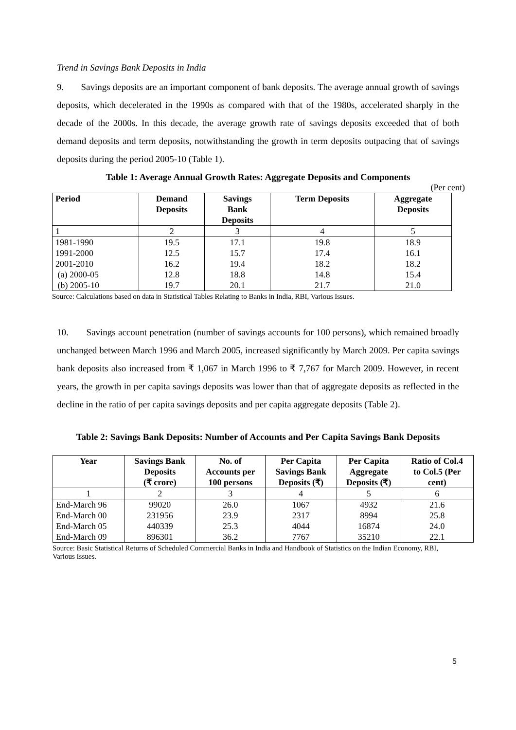Trend in Savings Bank Deposits in India
9. Savings deposits are an important component of bank deposits. The average annual growth of savings deposits, which decelerated in the 1990s as compared with that of the 1980s, accelerated sharply in the decade of the 2000s. In this decade, the average growth rate of savings deposits exceeded that of both demand deposits and term deposits, notwithstanding the growth in term deposits outpacing that of savings deposits during the period 2005-10 (Table 1).
Table 1: Average Annual Growth Rates: Aggregate Deposits and Components
(Per cent)
| Period | Demand Deposits | Savings Bank Deposits | Term Deposits | Aggregate Deposits |
| --- | --- | --- | --- | --- |
| 1 | 2 | 3 | 4 | 5 |
| 1981-1990 | 19.5 | 17.1 | 19.8 | 18.9 |
| 1991-2000 | 12.5 | 15.7 | 17.4 | 16.1 |
| 2001-2010 | 16.2 | 19.4 | 18.2 | 18.2 |
| (a) 2000-05 | 12.8 | 18.8 | 14.8 | 15.4 |
| (b) 2005-10 | 19.7 | 20.1 | 21.7 | 21.0 |
Source: Calculations based on data in Statistical Tables Relating to Banks in India, RBI, Various Issues.
10. Savings account penetration (number of savings accounts for 100 persons), which remained broadly unchanged between March 1996 and March 2005, increased significantly by March 2009. Per capita savings bank deposits also increased from ₹ 1,067 in March 1996 to ₹ 7,767 for March 2009. However, in recent years, the growth in per capita savings deposits was lower than that of aggregate deposits as reflected in the decline in the ratio of per capita savings deposits and per capita aggregate deposits (Table 2).
Table 2: Savings Bank Deposits: Number of Accounts and Per Capita Savings Bank Deposits
| Year | Savings Bank Deposits (₹ crore) | No. of Accounts per 100 persons | Per Capita Savings Bank Deposits (₹) | Per Capita Aggregate Deposits (₹) | Ratio of Col.4 to Col.5 (Per cent) |
| --- | --- | --- | --- | --- | --- |
| 1 | 2 | 3 | 4 | 5 | 6 |
| End-March 96 | 99020 | 26.0 | 1067 | 4932 | 21.6 |
| End-March 00 | 231956 | 23.9 | 2317 | 8994 | 25.8 |
| End-March 05 | 440339 | 25.3 | 4044 | 16874 | 24.0 |
| End-March 09 | 896301 | 36.2 | 7767 | 35210 | 22.1 |
Source: Basic Statistical Returns of Scheduled Commercial Banks in India and Handbook of Statistics on the Indian Economy, RBI, Various Issues.
5